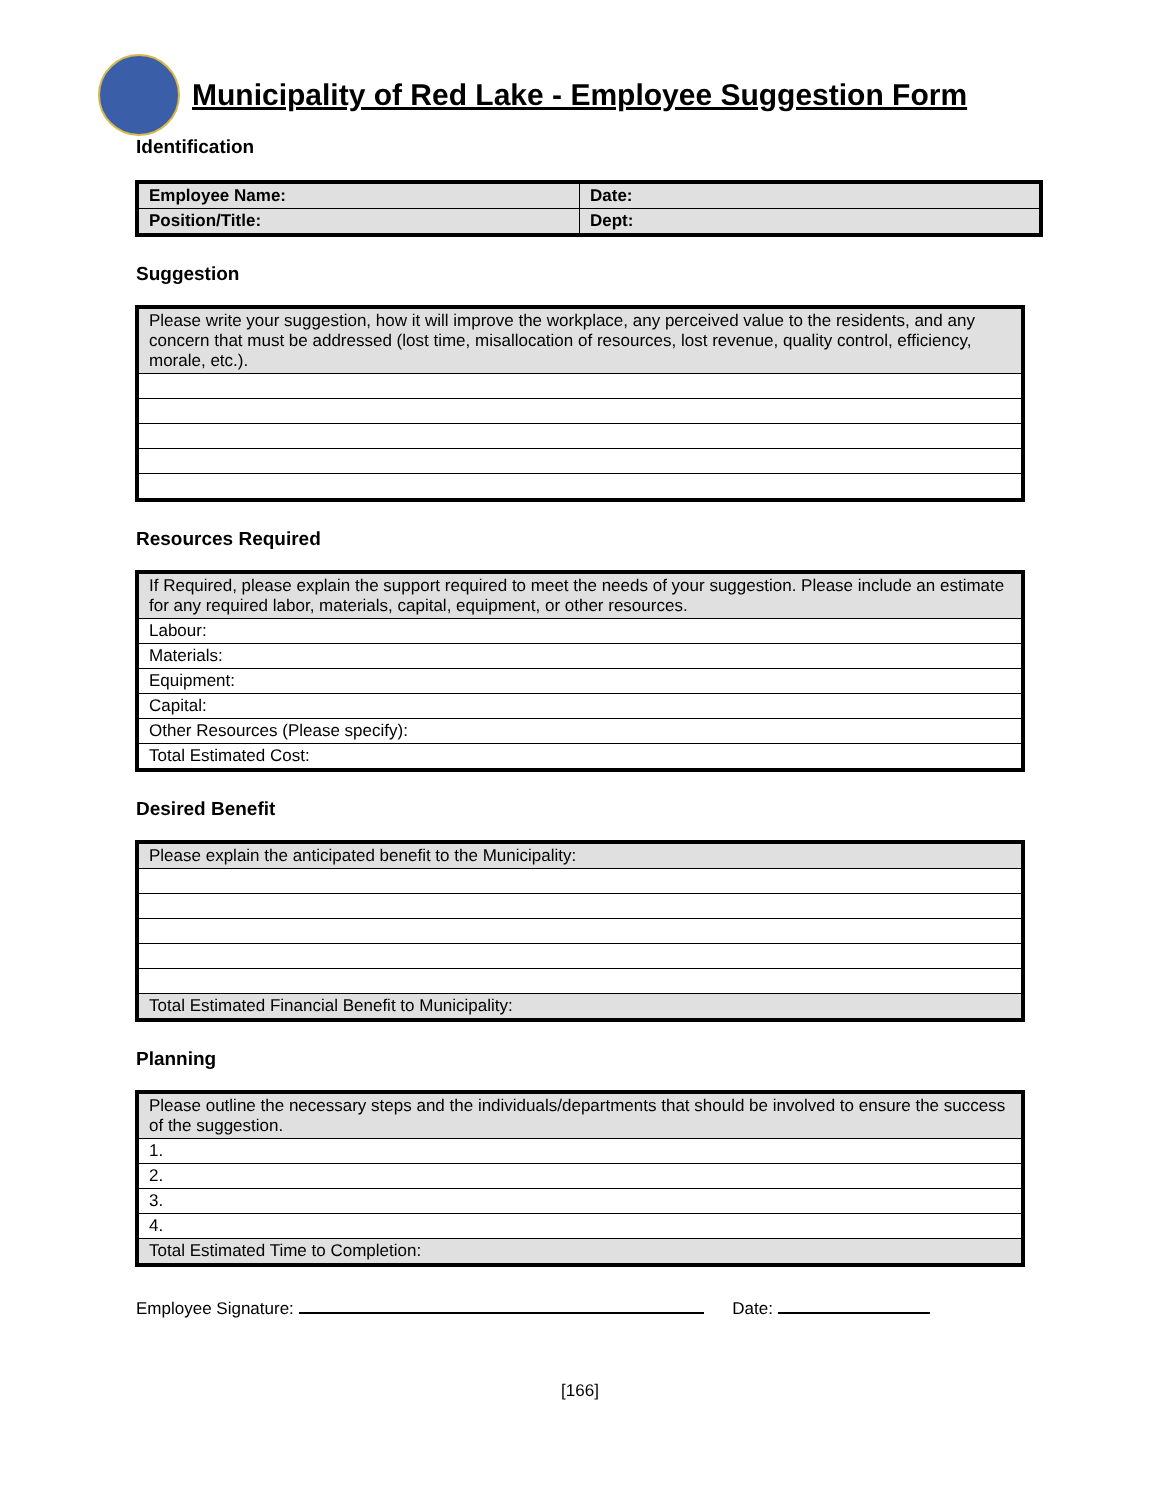Municipality of Red Lake - Employee Suggestion Form
Identification
| Employee Name: | Date: |
| Position/Title: | Dept: |
Suggestion
| Please write your suggestion, how it will improve the workplace, any perceived value to the residents, and any concern that must be addressed (lost time, misallocation of resources, lost revenue, quality control, efficiency, morale, etc.). |
Resources Required
| If Required, please explain the support required to meet the needs of your suggestion. Please include an estimate for any required labor, materials, capital, equipment, or other resources. |
| Labour: |
| Materials: |
| Equipment: |
| Capital: |
| Other Resources (Please specify): |
| Total Estimated Cost: |
Desired Benefit
| Please explain the anticipated benefit to the Municipality: |
| Total Estimated Financial Benefit to Municipality: |
Planning
| Please outline the necessary steps and the individuals/departments that should be involved to ensure the success of the suggestion. |
| 1. |
| 2. |
| 3. |
| 4. |
| Total Estimated Time to Completion: |
Employee Signature: Date:
[166]